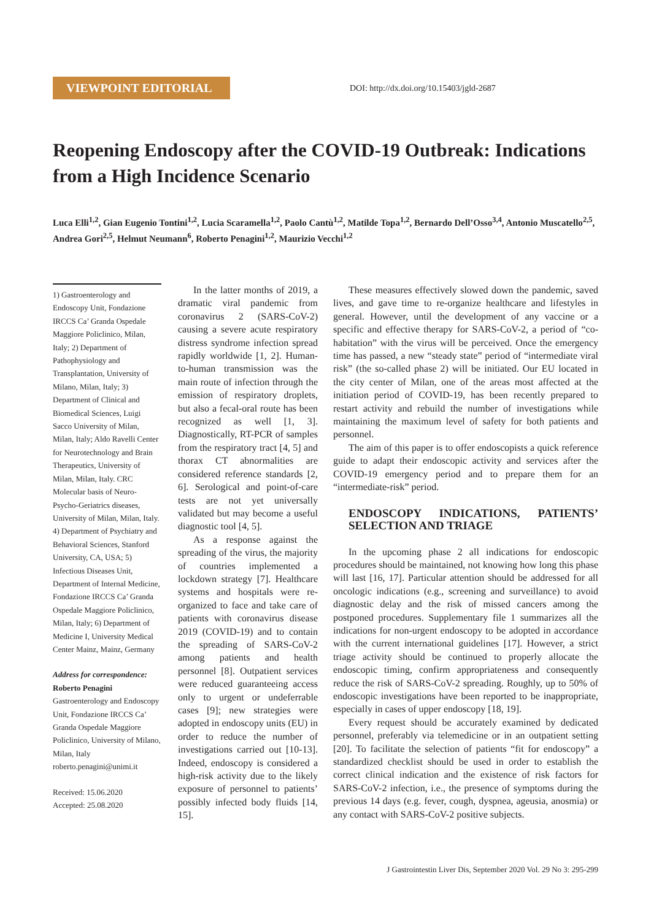VIEWPOINT EDITORIAL
DOI: http://dx.doi.org/10.15403/jgld-2687
Reopening Endoscopy after the COVID-19 Outbreak: Indications from a High Incidence Scenario
Luca Elli<sup>1,2</sup>, Gian Eugenio Tontini<sup>1,2</sup>, Lucia Scaramella<sup>1,2</sup>, Paolo Cantù<sup>1,2</sup>, Matilde Topa<sup>1,2</sup>, Bernardo Dell’Osso<sup>3,4</sup>, Antonio Muscatello<sup>2,5</sup>, Andrea Gori<sup>2,5</sup>, Helmut Neumann<sup>6</sup>, Roberto Penagini<sup>1,2</sup>, Maurizio Vecchi<sup>1,2</sup>
1) Gastroenterology and Endoscopy Unit, Fondazione IRCCS Ca’ Granda Ospedale Maggiore Policlinico, Milan, Italy; 2) Department of Pathophysiology and Transplantation, University of Milano, Milan, Italy; 3) Department of Clinical and Biomedical Sciences, Luigi Sacco University of Milan, Milan, Italy; Aldo Ravelli Center for Neurotechnology and Brain Therapeutics, University of Milan, Milan, Italy. CRC Molecular basis of Neuro-Psycho-Geriatrics diseases, University of Milan, Milan, Italy. 4) Department of Psychiatry and Behavioral Sciences, Stanford University, CA, USA; 5) Infectious Diseases Unit, Department of Internal Medicine, Fondazione IRCCS Ca’ Granda Ospedale Maggiore Policlinico, Milan, Italy; 6) Department of Medicine I, University Medical Center Mainz, Mainz, Germany
Address for correspondence:
Roberto Penagini
Gastroenterology and Endoscopy Unit, Fondazione IRCCS Ca’ Granda Ospedale Maggiore Policlinico, University of Milano, Milan, Italy
roberto.penagini@unimi.it
Received: 15.06.2020
Accepted: 25.08.2020
In the latter months of 2019, a dramatic viral pandemic from coronavirus 2 (SARS-CoV-2) causing a severe acute respiratory distress syndrome infection spread rapidly worldwide [1, 2]. Human-to-human transmission was the main route of infection through the emission of respiratory droplets, but also a fecal-oral route has been recognized as well [1, 3]. Diagnostically, RT-PCR of samples from the respiratory tract [4, 5] and thorax CT abnormalities are considered reference standards [2, 6]. Serological and point-of-care tests are not yet universally validated but may become a useful diagnostic tool [4, 5].
As a response against the spreading of the virus, the majority of countries implemented a lockdown strategy [7]. Healthcare systems and hospitals were re-organized to face and take care of patients with coronavirus disease 2019 (COVID-19) and to contain the spreading of SARS-CoV-2 among patients and health personnel [8]. Outpatient services were reduced guaranteeing access only to urgent or undeferrable cases [9]; new strategies were adopted in endoscopy units (EU) in order to reduce the number of investigations carried out [10-13]. Indeed, endoscopy is considered a high-risk activity due to the likely exposure of personnel to patients’ possibly infected body fluids [14, 15].
These measures effectively slowed down the pandemic, saved lives, and gave time to re-organize healthcare and lifestyles in general. However, until the development of any vaccine or a specific and effective therapy for SARS-CoV-2, a period of “co-habitation” with the virus will be perceived. Once the emergency time has passed, a new “steady state” period of “intermediate viral risk” (the so-called phase 2) will be initiated. Our EU located in the city center of Milan, one of the areas most affected at the initiation period of COVID-19, has been recently prepared to restart activity and rebuild the number of investigations while maintaining the maximum level of safety for both patients and personnel.
The aim of this paper is to offer endoscopists a quick reference guide to adapt their endoscopic activity and services after the COVID-19 emergency period and to prepare them for an “intermediate-risk” period.
ENDOSCOPY INDICATIONS, PATIENTS’ SELECTION AND TRIAGE
In the upcoming phase 2 all indications for endoscopic procedures should be maintained, not knowing how long this phase will last [16, 17]. Particular attention should be addressed for all oncologic indications (e.g., screening and surveillance) to avoid diagnostic delay and the risk of missed cancers among the postponed procedures. Supplementary file 1 summarizes all the indications for non-urgent endoscopy to be adopted in accordance with the current international guidelines [17]. However, a strict triage activity should be continued to properly allocate the endoscopic timing, confirm appropriateness and consequently reduce the risk of SARS-CoV-2 spreading. Roughly, up to 50% of endoscopic investigations have been reported to be inappropriate, especially in cases of upper endoscopy [18, 19].
Every request should be accurately examined by dedicated personnel, preferably via telemedicine or in an outpatient setting [20]. To facilitate the selection of patients “fit for endoscopy” a standardized checklist should be used in order to establish the correct clinical indication and the existence of risk factors for SARS-CoV-2 infection, i.e., the presence of symptoms during the previous 14 days (e.g. fever, cough, dyspnea, ageusia, anosmia) or any contact with SARS-CoV-2 positive subjects.
J Gastrointestin Liver Dis, September 2020 Vol. 29 No 3: 295-299